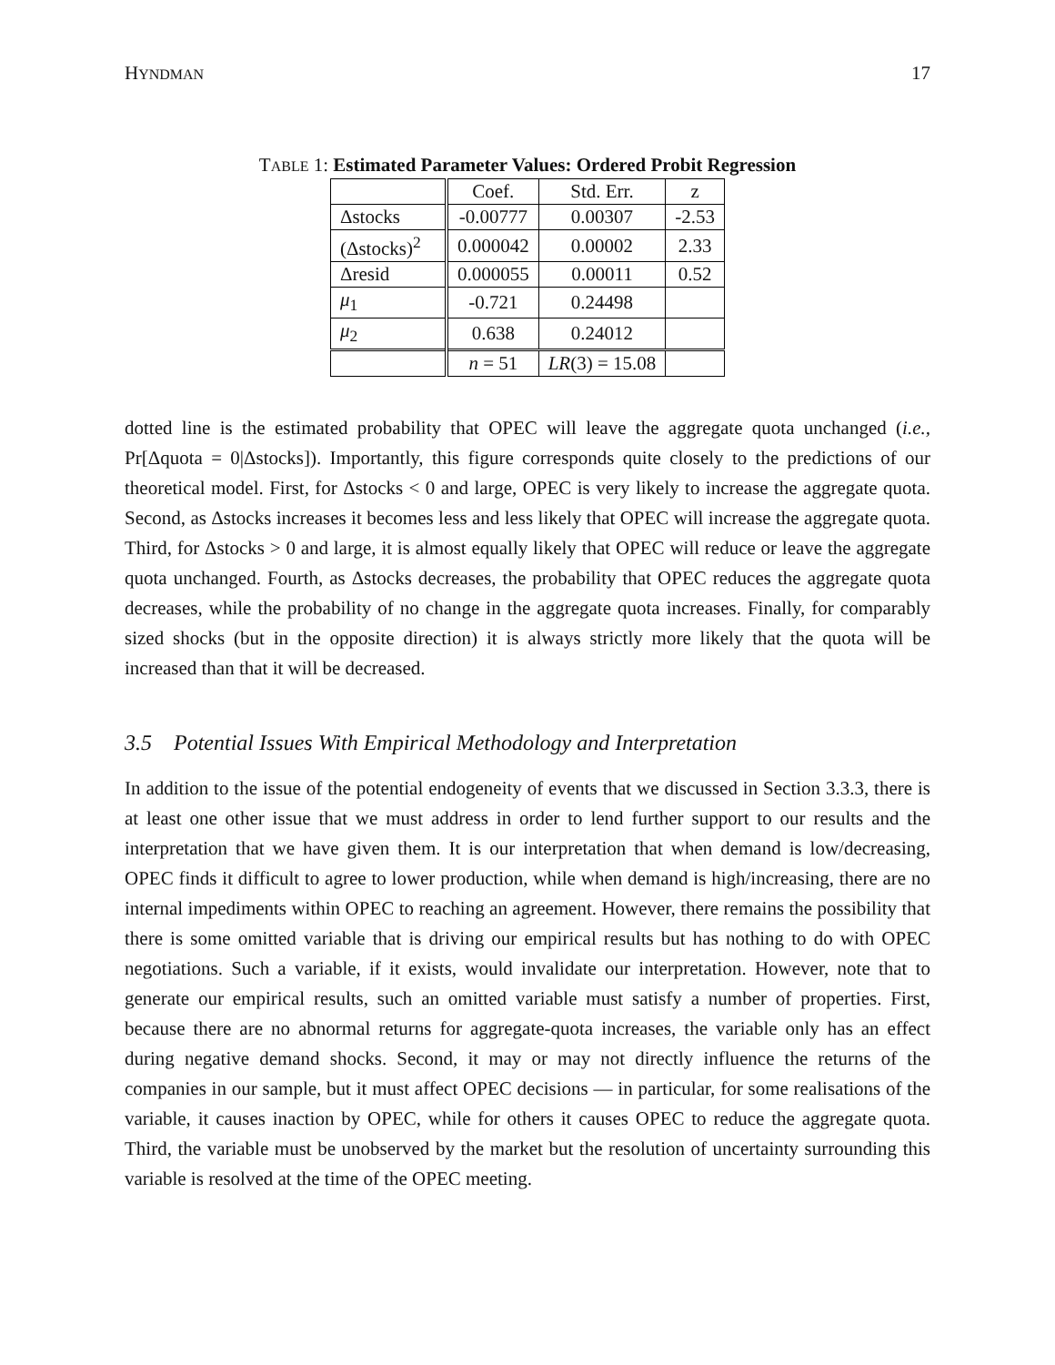HYNDMAN 17
TABLE 1: Estimated Parameter Values: Ordered Probit Regression
| | Coef. | Std. Err. | z |
| --- | --- | --- | --- |
| Δstocks | -0.00777 | 0.00307 | -2.53 |
| (Δstocks)<sup>2</sup> | 0.000042 | 0.00002 | 2.33 |
| Δresid | 0.000055 | 0.00011 | 0.52 |
| μ<sub>1</sub> | -0.721 | 0.24498 | |
| μ<sub>2</sub> | 0.638 | 0.24012 | |
| | n = 51 | LR (3) = 15.08 | |
dotted line is the estimated probability that OPEC will leave the aggregate quota unchanged (i.e., Pr[Δquota = 0|Δstocks]). Importantly, this figure corresponds quite closely to the predictions of our theoretical model. First, for Δstocks < 0 and large, OPEC is very likely to increase the aggregate quota. Second, as Δstocks increases it becomes less and less likely that OPEC will increase the aggregate quota. Third, for Δstocks > 0 and large, it is almost equally likely that OPEC will reduce or leave the aggregate quota unchanged. Fourth, as Δstocks decreases, the probability that OPEC reduces the aggregate quota decreases, while the probability of no change in the aggregate quota increases. Finally, for comparably sized shocks (but in the opposite direction) it is always strictly more likely that the quota will be increased than that it will be decreased.
3.5 Potential Issues With Empirical Methodology and Interpretation
In addition to the issue of the potential endogeneity of events that we discussed in Section 3.3.3, there is at least one other issue that we must address in order to lend further support to our results and the interpretation that we have given them. It is our interpretation that when demand is low/decreasing, OPEC finds it difficult to agree to lower production, while when demand is high/increasing, there are no internal impediments within OPEC to reaching an agreement. However, there remains the possibility that there is some omitted variable that is driving our empirical results but has nothing to do with OPEC negotiations. Such a variable, if it exists, would invalidate our interpretation. However, note that to generate our empirical results, such an omitted variable must satisfy a number of properties. First, because there are no abnormal returns for aggregate-quota increases, the variable only has an effect during negative demand shocks. Second, it may or may not directly influence the returns of the companies in our sample, but it must affect OPEC decisions — in particular, for some realisations of the variable, it causes inaction by OPEC, while for others it causes OPEC to reduce the aggregate quota. Third, the variable must be unobserved by the market but the resolution of uncertainty surrounding this variable is resolved at the time of the OPEC meeting.